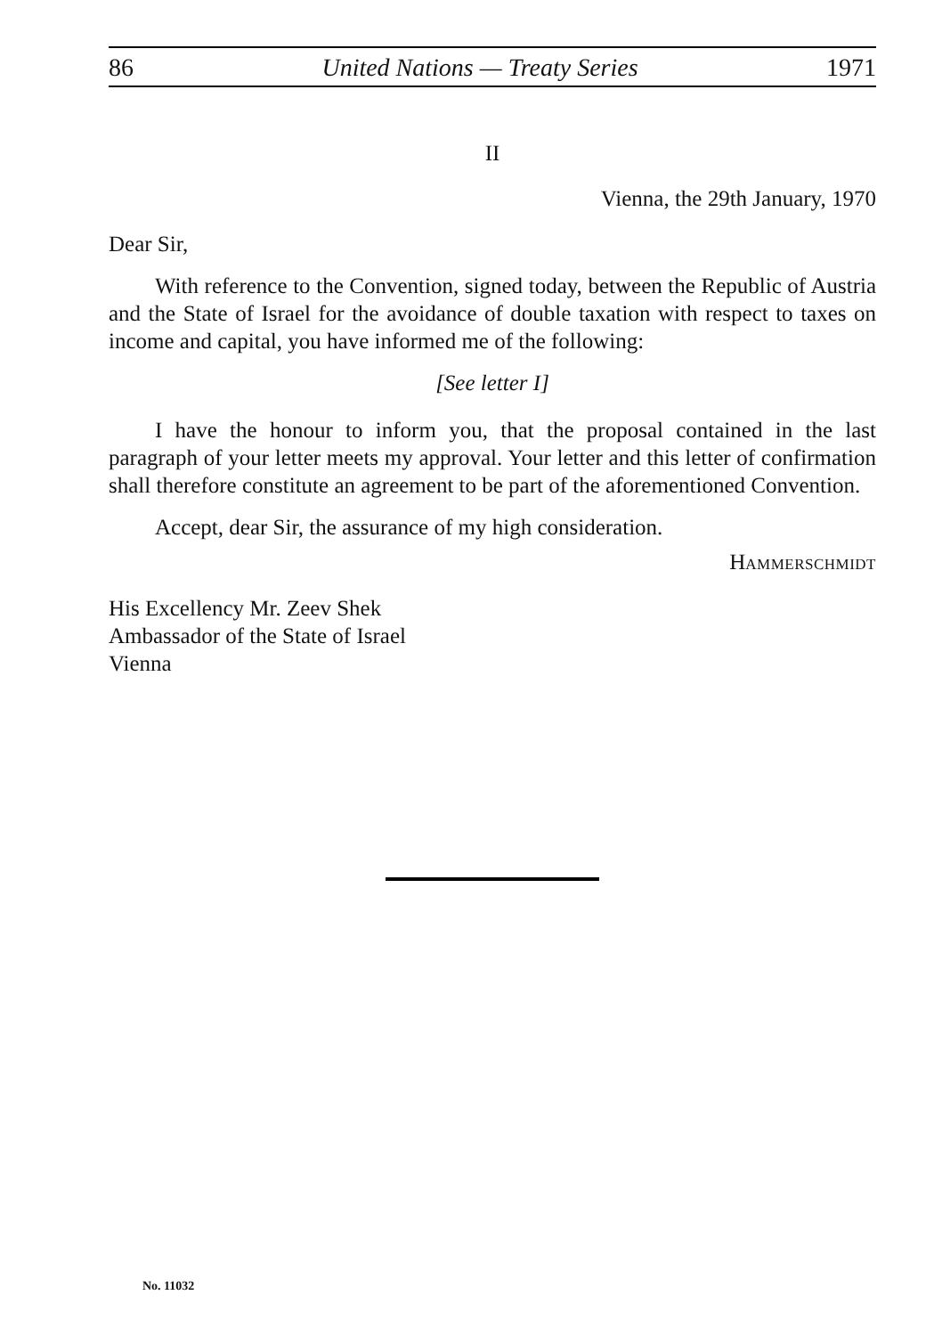86 United Nations — Treaty Series 1971
II
Vienna, the 29th January, 1970
Dear Sir,
With reference to the Convention, signed today, between the Republic of Austria and the State of Israel for the avoidance of double taxation with respect to taxes on income and capital, you have informed me of the following:
[See letter I]
I have the honour to inform you, that the proposal contained in the last paragraph of your letter meets my approval. Your letter and this letter of confirmation shall therefore constitute an agreement to be part of the aforementioned Convention.
Accept, dear Sir, the assurance of my high consideration.
HAMMERSCHMIDT
His Excellency Mr. Zeev Shek
Ambassador of the State of Israel
Vienna
No. 11032